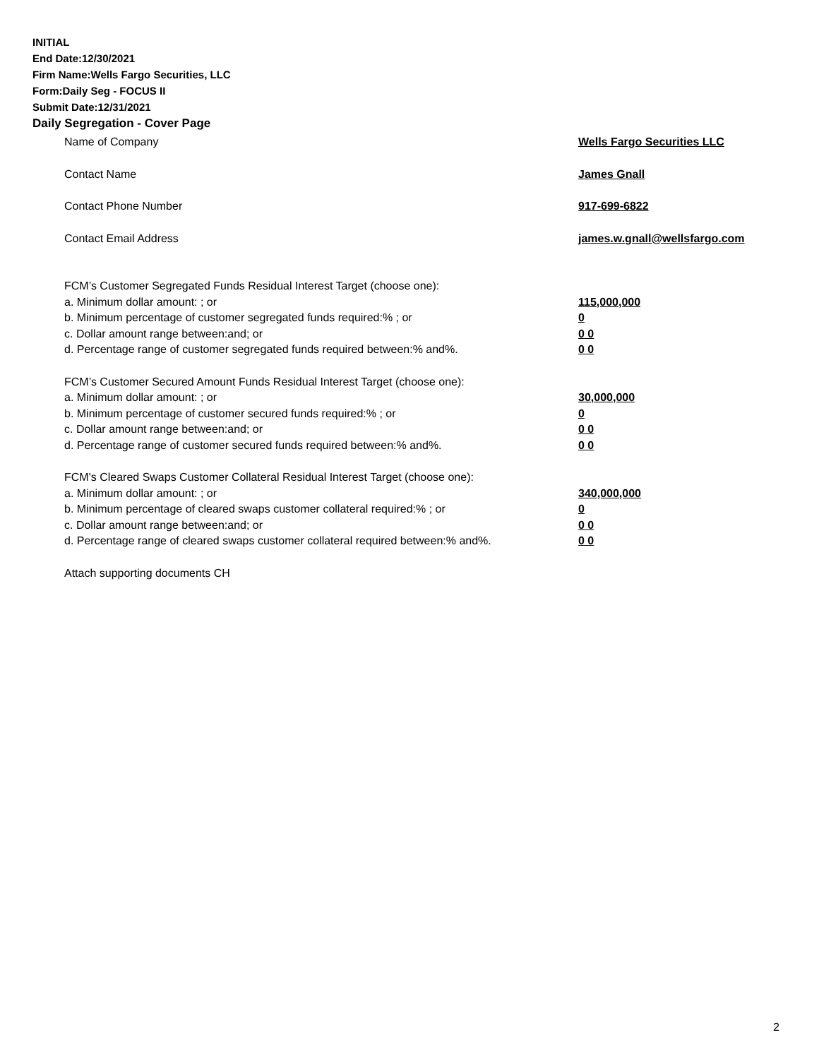INITIAL
End Date:12/30/2021
Firm Name:Wells Fargo Securities, LLC
Form:Daily Seg - FOCUS II
Submit Date:12/31/2021
Daily Segregation - Cover Page
Name of Company Wells Fargo Securities LLC
Contact Name James Gnall
Contact Phone Number 917-699-6822
Contact Email Address james.w.gnall@wellsfargo.com
FCM’s Customer Segregated Funds Residual Interest Target (choose one):
a. Minimum dollar amount: ; or 115,000,000
b. Minimum percentage of customer segregated funds required:% ; or 0
c. Dollar amount range between:and; or 0 0
d. Percentage range of customer segregated funds required between:% and%. 0 0
FCM’s Customer Secured Amount Funds Residual Interest Target (choose one):
a. Minimum dollar amount: ; or 30,000,000
b. Minimum percentage of customer secured funds required:% ; or 0
c. Dollar amount range between:and; or 0 0
d. Percentage range of customer secured funds required between:% and%. 0 0
FCM's Cleared Swaps Customer Collateral Residual Interest Target (choose one):
a. Minimum dollar amount: ; or 340,000,000
b. Minimum percentage of cleared swaps customer collateral required:% ; or 0
c. Dollar amount range between:and; or 0 0
d. Percentage range of cleared swaps customer collateral required between:% and%.
0 0
Attach supporting documents CH
2